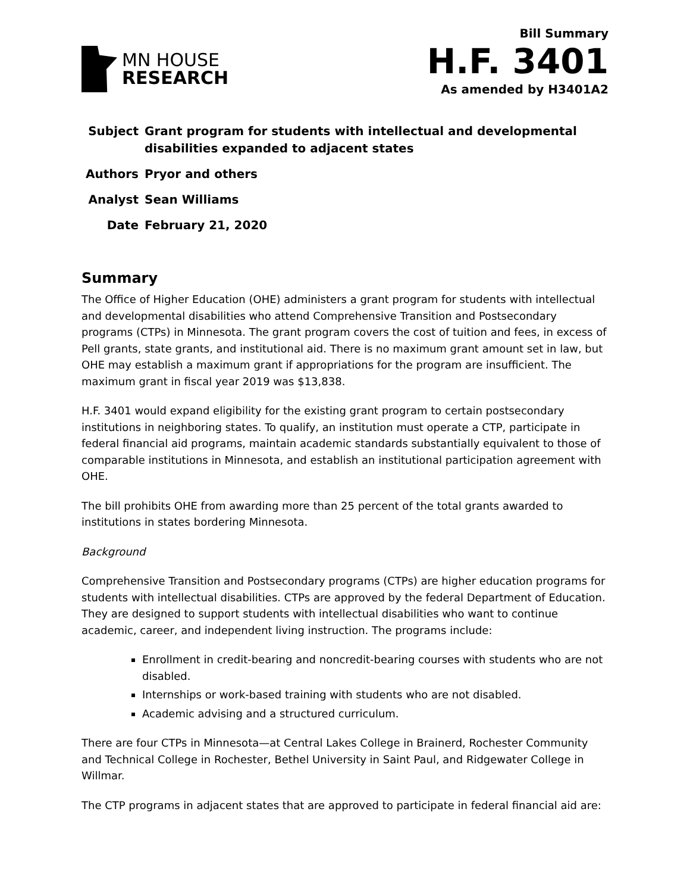MN HOUSE
RESEARCH
Bill Summary
H.F. 3401
As amended by H3401A2
| Subject | Grant program for students with intellectual and developmental disabilities expanded to adjacent states |
| Authors | Pryor and others |
| Analyst | Sean Williams |
| Date | February 21, 2020 |
Summary
The Office of Higher Education (OHE) administers a grant program for students with intellectual and developmental disabilities who attend Comprehensive Transition and Postsecondary programs (CTPs) in Minnesota. The grant program covers the cost of tuition and fees, in excess of Pell grants, state grants, and institutional aid. There is no maximum grant amount set in law, but OHE may establish a maximum grant if appropriations for the program are insufficient. The maximum grant in fiscal year 2019 was $13,838.
H.F. 3401 would expand eligibility for the existing grant program to certain postsecondary institutions in neighboring states. To qualify, an institution must operate a CTP, participate in federal financial aid programs, maintain academic standards substantially equivalent to those of comparable institutions in Minnesota, and establish an institutional participation agreement with OHE.
The bill prohibits OHE from awarding more than 25 percent of the total grants awarded to institutions in states bordering Minnesota.
Background
Comprehensive Transition and Postsecondary programs (CTPs) are higher education programs for students with intellectual disabilities. CTPs are approved by the federal Department of Education. They are designed to support students with intellectual disabilities who want to continue academic, career, and independent living instruction. The programs include:
Enrollment in credit-bearing and noncredit-bearing courses with students who are not disabled.
Internships or work-based training with students who are not disabled.
Academic advising and a structured curriculum.
There are four CTPs in Minnesota—at Central Lakes College in Brainerd, Rochester Community and Technical College in Rochester, Bethel University in Saint Paul, and Ridgewater College in Willmar.
The CTP programs in adjacent states that are approved to participate in federal financial aid are: